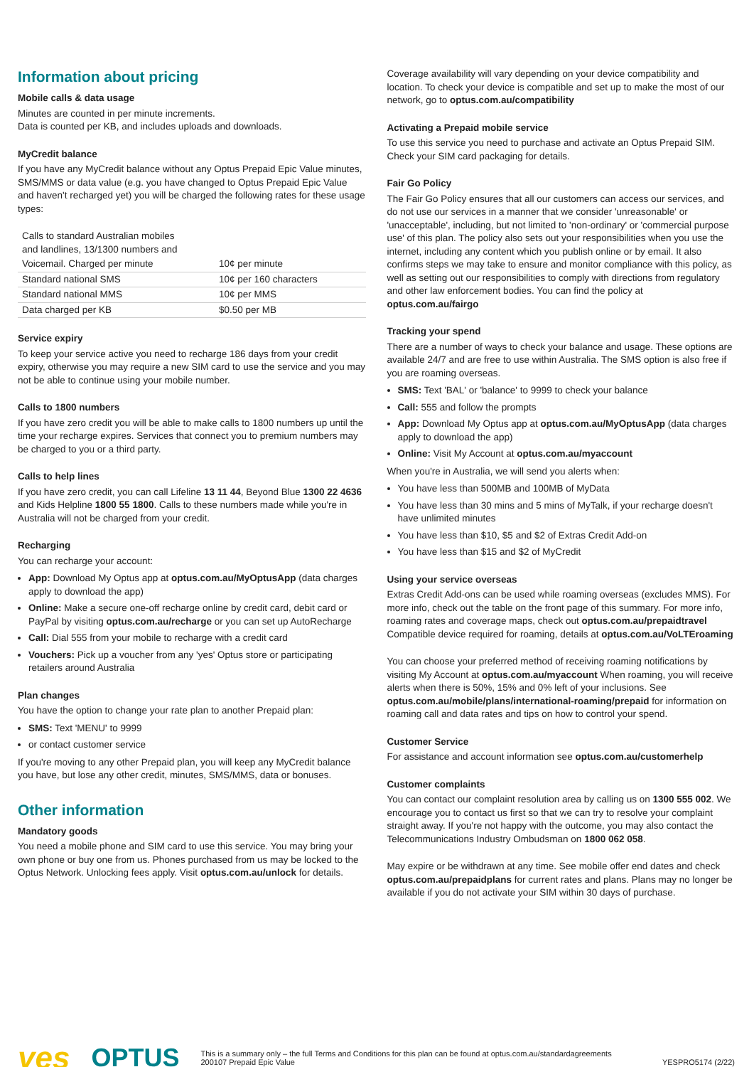Information about pricing
Mobile calls & data usage
Minutes are counted in per minute increments.
Data is counted per KB, and includes uploads and downloads.
MyCredit balance
If you have any MyCredit balance without any Optus Prepaid Epic Value minutes, SMS/MMS or data value (e.g. you have changed to Optus Prepaid Epic Value and haven't recharged yet) you will be charged the following rates for these usage types:
| Calls to standard Australian mobiles and landlines, 13/1300 numbers and | |
| Voicemail. Charged per minute | 10¢ per minute |
| Standard national SMS | 10¢ per 160 characters |
| Standard national MMS | 10¢ per MMS |
| Data charged per KB | $0.50 per MB |
Service expiry
To keep your service active you need to recharge 186 days from your credit expiry, otherwise you may require a new SIM card to use the service and you may not be able to continue using your mobile number.
Calls to 1800 numbers
If you have zero credit you will be able to make calls to 1800 numbers up until the time your recharge expires. Services that connect you to premium numbers may be charged to you or a third party.
Calls to help lines
If you have zero credit, you can call Lifeline 13 11 44, Beyond Blue 1300 22 4636 and Kids Helpline 1800 55 1800. Calls to these numbers made while you're in Australia will not be charged from your credit.
Recharging
You can recharge your account:
App: Download My Optus app at optus.com.au/MyOptusApp (data charges apply to download the app)
Online: Make a secure one-off recharge online by credit card, debit card or PayPal by visiting optus.com.au/recharge or you can set up AutoRecharge
Call: Dial 555 from your mobile to recharge with a credit card
Vouchers: Pick up a voucher from any 'yes' Optus store or participating retailers around Australia
Plan changes
You have the option to change your rate plan to another Prepaid plan:
SMS: Text 'MENU' to 9999
or contact customer service
If you're moving to any other Prepaid plan, you will keep any MyCredit balance you have, but lose any other credit, minutes, SMS/MMS, data or bonuses.
Other information
Mandatory goods
You need a mobile phone and SIM card to use this service. You may bring your own phone or buy one from us. Phones purchased from us may be locked to the Optus Network. Unlocking fees apply. Visit optus.com.au/unlock for details.
Coverage availability will vary depending on your device compatibility and location. To check your device is compatible and set up to make the most of our network, go to optus.com.au/compatibility
Activating a Prepaid mobile service
To use this service you need to purchase and activate an Optus Prepaid SIM. Check your SIM card packaging for details.
Fair Go Policy
The Fair Go Policy ensures that all our customers can access our services, and do not use our services in a manner that we consider 'unreasonable' or 'unacceptable', including, but not limited to 'non-ordinary' or 'commercial purpose use' of this plan. The policy also sets out your responsibilities when you use the internet, including any content which you publish online or by email. It also confirms steps we may take to ensure and monitor compliance with this policy, as well as setting out our responsibilities to comply with directions from regulatory and other law enforcement bodies. You can find the policy at optus.com.au/fairgo
Tracking your spend
There are a number of ways to check your balance and usage. These options are available 24/7 and are free to use within Australia. The SMS option is also free if you are roaming overseas.
SMS: Text 'BAL' or 'balance' to 9999 to check your balance
Call: 555 and follow the prompts
App: Download My Optus app at optus.com.au/MyOptusApp (data charges apply to download the app)
Online: Visit My Account at optus.com.au/myaccount
When you're in Australia, we will send you alerts when:
You have less than 500MB and 100MB of MyData
You have less than 30 mins and 5 mins of MyTalk, if your recharge doesn't have unlimited minutes
You have less than $10, $5 and $2 of Extras Credit Add-on
You have less than $15 and $2 of MyCredit
Using your service overseas
Extras Credit Add-ons can be used while roaming overseas (excludes MMS). For more info, check out the table on the front page of this summary. For more info, roaming rates and coverage maps, check out optus.com.au/prepaidtravel Compatible device required for roaming, details at optus.com.au/VoLTEroaming
You can choose your preferred method of receiving roaming notifications by visiting My Account at optus.com.au/myaccount When roaming, you will receive alerts when there is 50%, 15% and 0% left of your inclusions. See optus.com.au/mobile/plans/international-roaming/prepaid for information on roaming call and data rates and tips on how to control your spend.
Customer Service
For assistance and account information see optus.com.au/customerhelp
Customer complaints
You can contact our complaint resolution area by calling us on 1300 555 002. We encourage you to contact us first so that we can try to resolve your complaint straight away. If you're not happy with the outcome, you may also contact the Telecommunications Industry Ombudsman on 1800 062 058.
May expire or be withdrawn at any time. See mobile offer end dates and check optus.com.au/prepaidplans for current rates and plans. Plans may no longer be available if you do not activate your SIM within 30 days of purchase.
yes OPTUS
This is a summary only – the full Terms and Conditions for this plan can be found at optus.com.au/standardagreements
200107 Prepaid Epic Value YESPRO5174 (2/22)